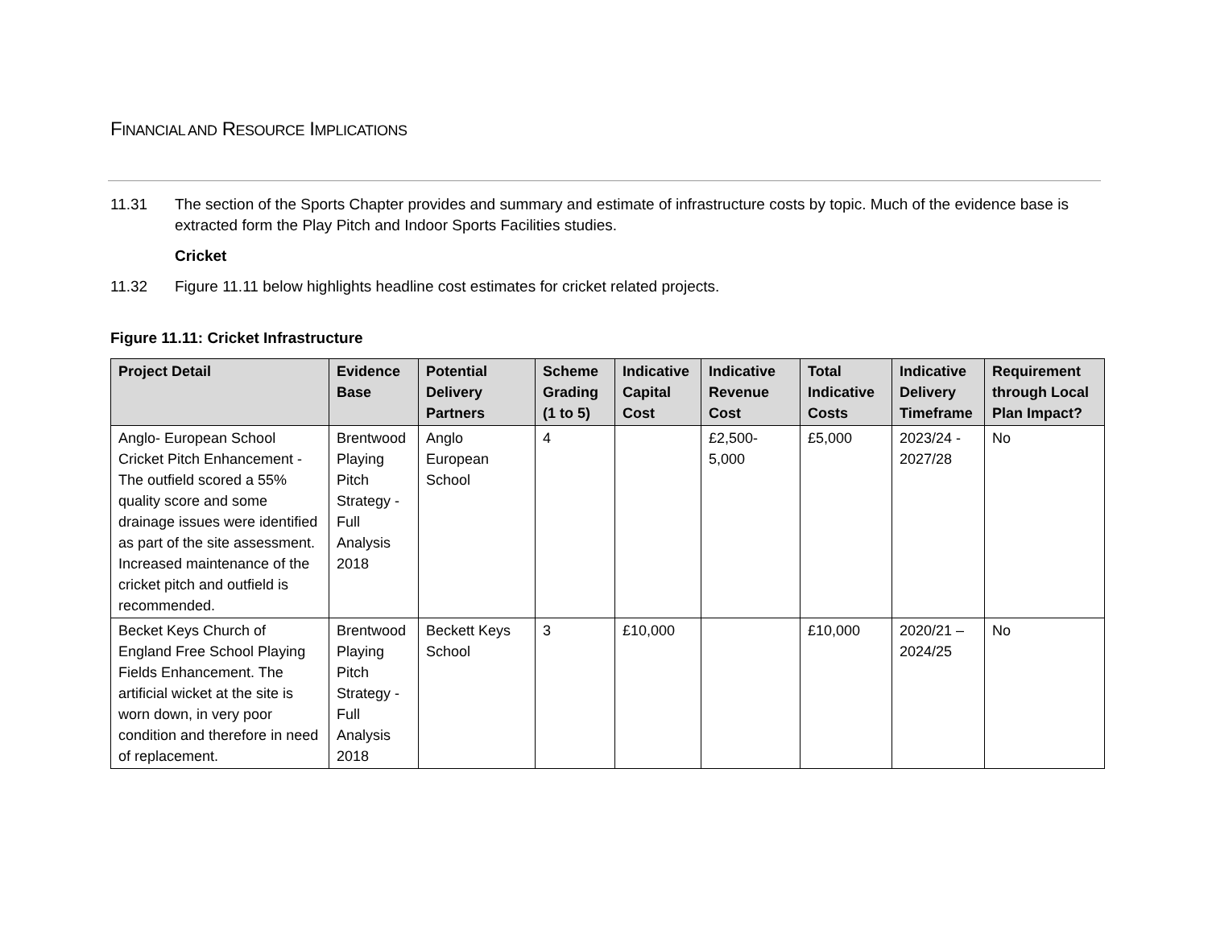FINANCIAL AND RESOURCE IMPLICATIONS
11.31 The section of the Sports Chapter provides and summary and estimate of infrastructure costs by topic. Much of the evidence base is extracted form the Play Pitch and Indoor Sports Facilities studies.
Cricket
11.32 Figure 11.11 below highlights headline cost estimates for cricket related projects.
Figure 11.11: Cricket Infrastructure
| Project Detail | Evidence Base | Potential Delivery Partners | Scheme Grading (1 to 5) | Indicative Capital Cost | Indicative Revenue Cost | Total Indicative Costs | Indicative Delivery Timeframe | Requirement through Local Plan Impact? |
| --- | --- | --- | --- | --- | --- | --- | --- | --- |
| Anglo- European School Cricket Pitch Enhancement - The outfield scored a 55% quality score and some drainage issues were identified as part of the site assessment. Increased maintenance of the cricket pitch and outfield is recommended. | Brentwood Playing Pitch Strategy - Full Analysis 2018 | Anglo European School | 4 | | £2,500-5,000 | £5,000 | 2023/24 - 2027/28 | No |
| Becket Keys Church of England Free School Playing Fields Enhancement. The artificial wicket at the site is worn down, in very poor condition and therefore in need of replacement. | Brentwood Playing Pitch Strategy - Full Analysis 2018 | Beckett Keys School | 3 | £10,000 | | £10,000 | 2020/21 – 2024/25 | No |